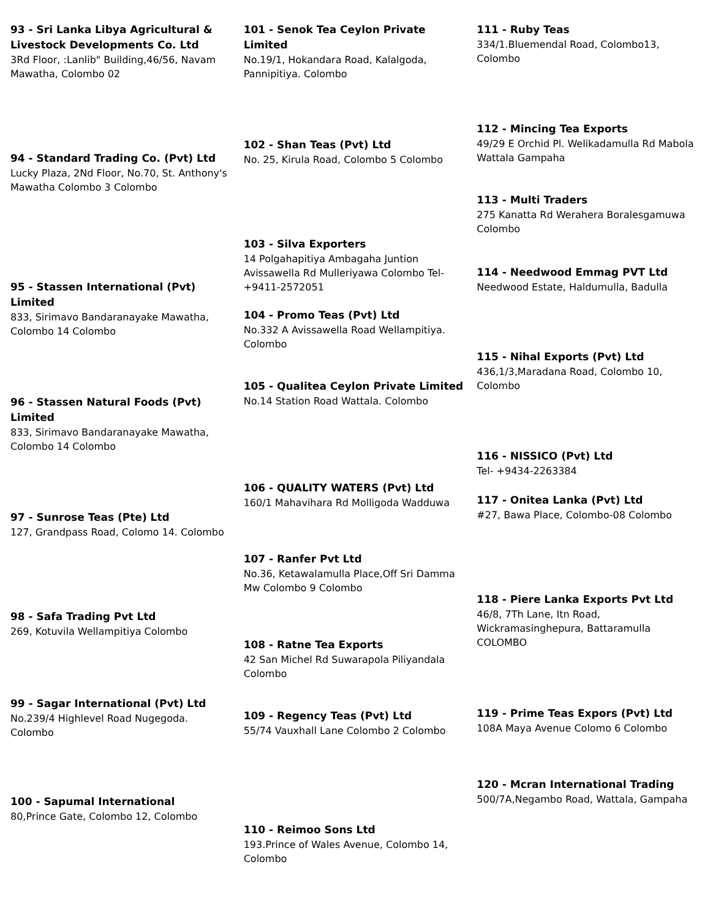93 - Sri Lanka Libya Agricultural & Livestock Developments Co. Ltd
3Rd Floor, :Lanlib" Building,46/56, Navam Mawatha, Colombo 02
94 - Standard Trading Co. (Pvt) Ltd
Lucky Plaza, 2Nd Floor, No.70, St. Anthony's Mawatha Colombo 3 Colombo
95 - Stassen International (Pvt) Limited
833, Sirimavo Bandaranayake Mawatha, Colombo 14 Colombo
96 - Stassen Natural Foods (Pvt) Limited
833, Sirimavo Bandaranayake Mawatha, Colombo 14 Colombo
97 - Sunrose Teas (Pte) Ltd
127, Grandpass Road, Colomo 14. Colombo
98 - Safa Trading Pvt Ltd
269, Kotuvila Wellampitiya Colombo
99 - Sagar International (Pvt) Ltd
No.239/4 Highlevel Road Nugegoda. Colombo
100 - Sapumal International
80,Prince Gate, Colombo 12, Colombo
101 - Senok Tea Ceylon Private Limited
No.19/1, Hokandara Road, Kalalgoda, Pannipitiya. Colombo
102 - Shan Teas (Pvt) Ltd
No. 25, Kirula Road, Colombo 5 Colombo
103 - Silva Exporters
14 Polgahapitiya Ambagaha Juntion Avissawella Rd Mulleriyawa Colombo Tel- +9411-2572051
104 - Promo Teas (Pvt) Ltd
No.332 A Avissawella Road Wellampitiya. Colombo
105 - Qualitea Ceylon Private Limited
No.14 Station Road Wattala. Colombo
106 - QUALITY WATERS (Pvt) Ltd
160/1 Mahavihara Rd Molligoda Wadduwa
107 - Ranfer Pvt Ltd
No.36, Ketawalamulla Place,Off Sri Damma Mw Colombo 9 Colombo
108 - Ratne Tea Exports
42 San Michel Rd Suwarapola Piliyandala Colombo
109 - Regency Teas (Pvt) Ltd
55/74 Vauxhall Lane Colombo 2 Colombo
110 - Reimoo Sons Ltd
193.Prince of Wales Avenue, Colombo 14, Colombo
111 - Ruby Teas
334/1.Bluemendal Road, Colombo13, Colombo
112 - Mincing Tea Exports
49/29 E Orchid Pl. Welikadamulla Rd Mabola Wattala Gampaha
113 - Multi Traders
275 Kanatta Rd Werahera Boralesgamuwa Colombo
114 - Needwood Emmag PVT Ltd
Needwood Estate, Haldumulla, Badulla
115 - Nihal Exports (Pvt) Ltd
436,1/3,Maradana Road, Colombo 10, Colombo
116 - NISSICO (Pvt) Ltd
Tel- +9434-2263384
117 - Onitea Lanka (Pvt) Ltd
#27, Bawa Place, Colombo-08 Colombo
118 - Piere Lanka Exports Pvt Ltd
46/8, 7Th Lane, Itn Road, Wickramasinghepura, Battaramulla COLOMBO
119 - Prime Teas Expors (Pvt) Ltd
108A Maya Avenue Colomo 6 Colombo
120 - Mcran International Trading
500/7A,Negambo Road, Wattala, Gampaha